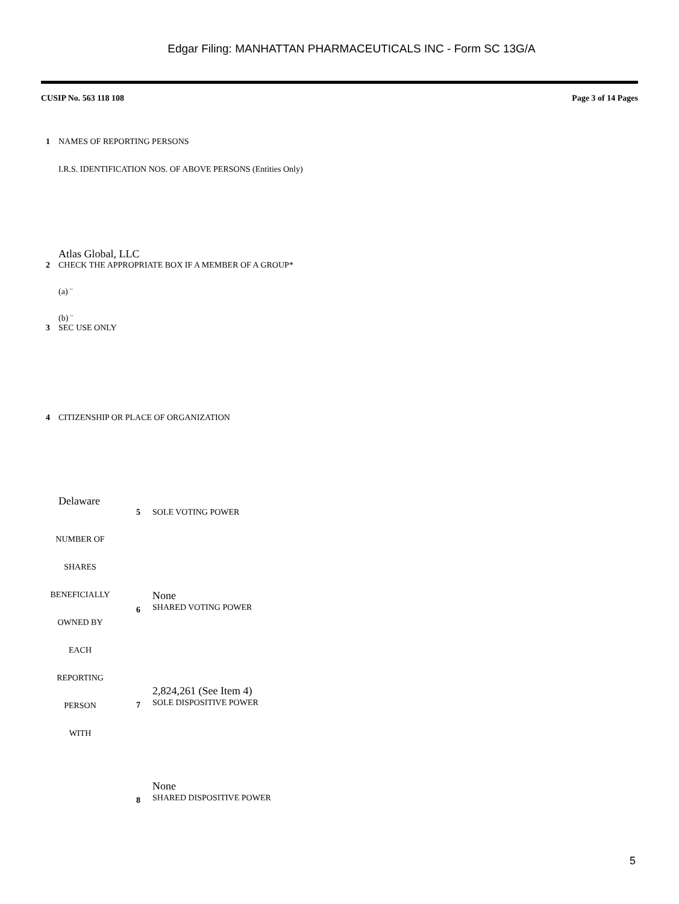Edgar Filing: MANHATTAN PHARMACEUTICALS INC - Form SC 13G/A
CUSIP No. 563 118 108 Page 3 of 14 Pages
1 NAMES OF REPORTING PERSONS
I.R.S. IDENTIFICATION NOS. OF ABOVE PERSONS (Entities Only)
Atlas Global, LLC
2 CHECK THE APPROPRIATE BOX IF A MEMBER OF A GROUP*
(a) ¨
(b) ¨
3 SEC USE ONLY
4 CITIZENSHIP OR PLACE OF ORGANIZATION
Delaware
| NUMBER OF SHARES BENEFICIALLY OWNED BY EACH REPORTING PERSON WITH | 5 | SOLE VOTING POWER None |
| | 6 | SHARED VOTING POWER 2,824,261 (See Item 4) |
| | 7 | SOLE DISPOSITIVE POWER None |
| | 8 | SHARED DISPOSITIVE POWER |
5